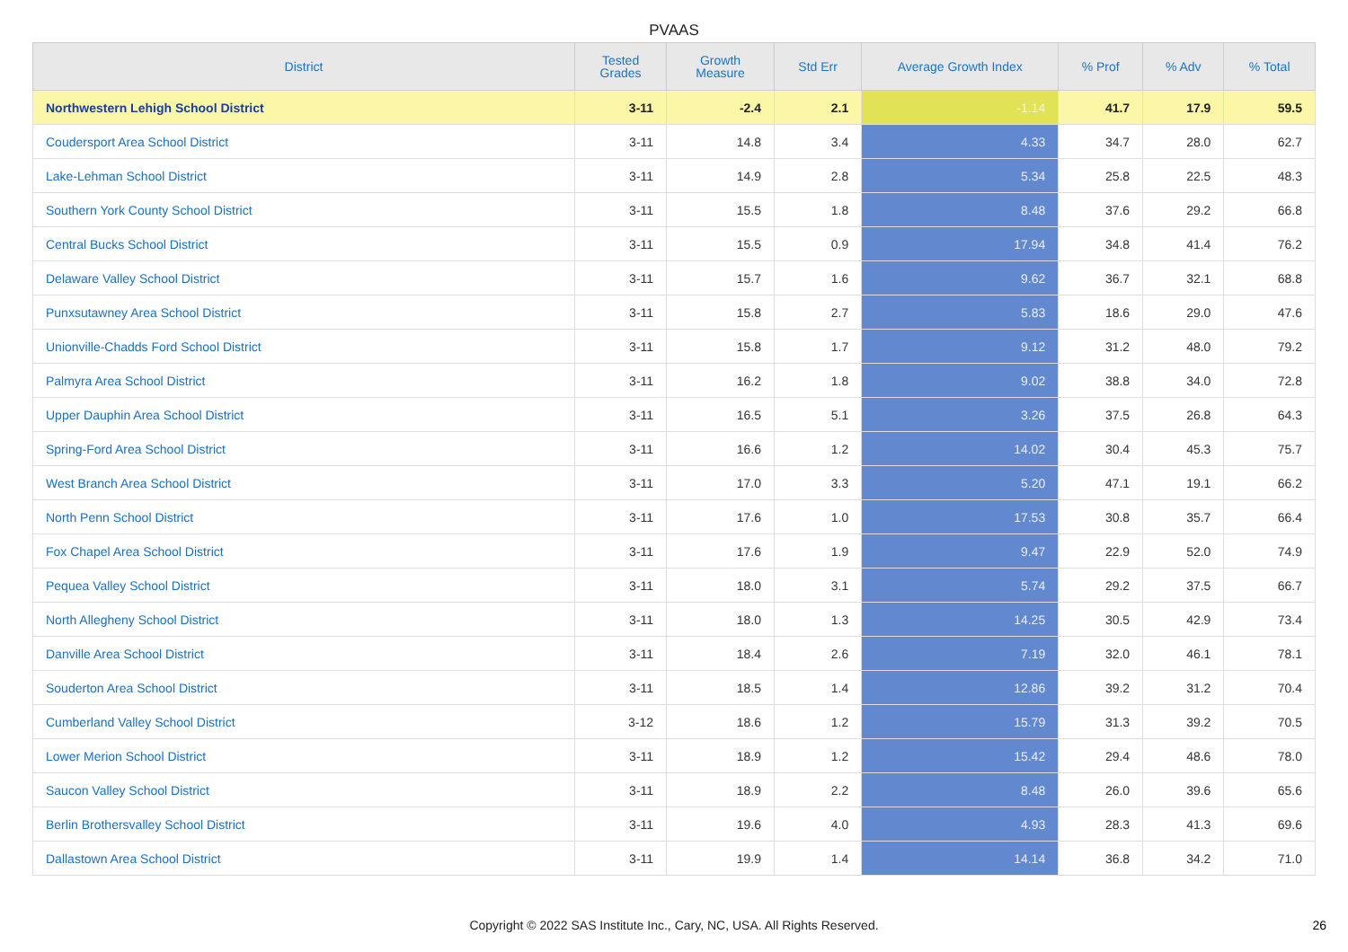PVAAS
| District | Tested Grades | Growth Measure | Std Err | Average Growth Index | % Prof | % Adv | % Total |
| --- | --- | --- | --- | --- | --- | --- | --- |
| Northwestern Lehigh School District | 3-11 | -2.4 | 2.1 | -1.14 | 41.7 | 17.9 | 59.5 |
| Coudersport Area School District | 3-11 | 14.8 | 3.4 | 4.33 | 34.7 | 28.0 | 62.7 |
| Lake-Lehman School District | 3-11 | 14.9 | 2.8 | 5.34 | 25.8 | 22.5 | 48.3 |
| Southern York County School District | 3-11 | 15.5 | 1.8 | 8.48 | 37.6 | 29.2 | 66.8 |
| Central Bucks School District | 3-11 | 15.5 | 0.9 | 17.94 | 34.8 | 41.4 | 76.2 |
| Delaware Valley School District | 3-11 | 15.7 | 1.6 | 9.62 | 36.7 | 32.1 | 68.8 |
| Punxsutawney Area School District | 3-11 | 15.8 | 2.7 | 5.83 | 18.6 | 29.0 | 47.6 |
| Unionville-Chadds Ford School District | 3-11 | 15.8 | 1.7 | 9.12 | 31.2 | 48.0 | 79.2 |
| Palmyra Area School District | 3-11 | 16.2 | 1.8 | 9.02 | 38.8 | 34.0 | 72.8 |
| Upper Dauphin Area School District | 3-11 | 16.5 | 5.1 | 3.26 | 37.5 | 26.8 | 64.3 |
| Spring-Ford Area School District | 3-11 | 16.6 | 1.2 | 14.02 | 30.4 | 45.3 | 75.7 |
| West Branch Area School District | 3-11 | 17.0 | 3.3 | 5.20 | 47.1 | 19.1 | 66.2 |
| North Penn School District | 3-11 | 17.6 | 1.0 | 17.53 | 30.8 | 35.7 | 66.4 |
| Fox Chapel Area School District | 3-11 | 17.6 | 1.9 | 9.47 | 22.9 | 52.0 | 74.9 |
| Pequea Valley School District | 3-11 | 18.0 | 3.1 | 5.74 | 29.2 | 37.5 | 66.7 |
| North Allegheny School District | 3-11 | 18.0 | 1.3 | 14.25 | 30.5 | 42.9 | 73.4 |
| Danville Area School District | 3-11 | 18.4 | 2.6 | 7.19 | 32.0 | 46.1 | 78.1 |
| Souderton Area School District | 3-11 | 18.5 | 1.4 | 12.86 | 39.2 | 31.2 | 70.4 |
| Cumberland Valley School District | 3-12 | 18.6 | 1.2 | 15.79 | 31.3 | 39.2 | 70.5 |
| Lower Merion School District | 3-11 | 18.9 | 1.2 | 15.42 | 29.4 | 48.6 | 78.0 |
| Saucon Valley School District | 3-11 | 18.9 | 2.2 | 8.48 | 26.0 | 39.6 | 65.6 |
| Berlin Brothersvalley School District | 3-11 | 19.6 | 4.0 | 4.93 | 28.3 | 41.3 | 69.6 |
| Dallastown Area School District | 3-11 | 19.9 | 1.4 | 14.14 | 36.8 | 34.2 | 71.0 |
Copyright © 2022 SAS Institute Inc., Cary, NC, USA. All Rights Reserved. 26